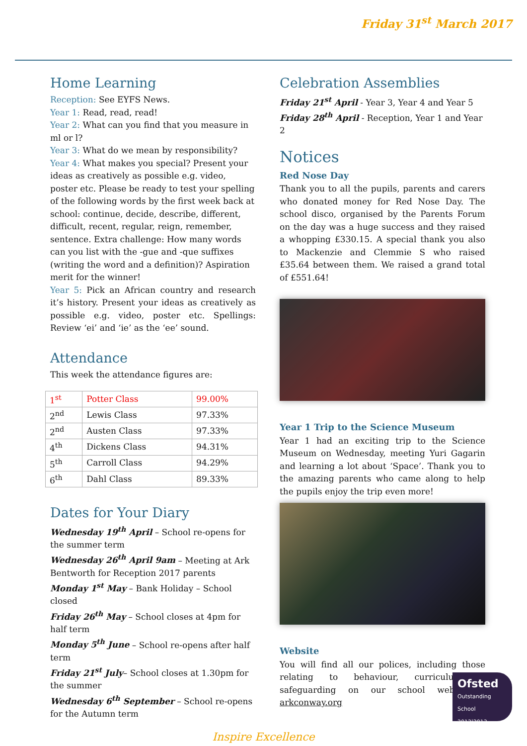Friday 31<sup>st</sup> March 2017
Home Learning
Reception: See EYFS News.
Year 1: Read, read, read!
Year 2: What can you find that you measure in ml or l?
Year 3: What do we mean by responsibility?
Year 4: What makes you special? Present your ideas as creatively as possible e.g. video, poster etc. Please be ready to test your spelling of the following words by the first week back at school: continue, decide, describe, different, difficult, recent, regular, reign, remember, sentence. Extra challenge: How many words can you list with the -gue and -que suffixes (writing the word and a definition)? Aspiration merit for the winner!
Year 5: Pick an African country and research it’s history. Present your ideas as creatively as possible e.g. video, poster etc. Spellings: Review ‘ei’ and ‘ie’ as the ‘ee’ sound.
Attendance
This week the attendance figures are:
| 1<sup>st</sup> | Potter Class | 99.00% |
| 2<sup>nd</sup> | Lewis Class | 97.33% |
| 2<sup>nd</sup> | Austen Class | 97.33% |
| 4<sup>th</sup> | Dickens Class | 94.31% |
| 5<sup>th</sup> | Carroll Class | 94.29% |
| 6<sup>th</sup> | Dahl Class | 89.33% |
Dates for Your Diary
Wednesday 19<sup>th</sup> April – School re-opens for the summer term
Wednesday 26<sup>th</sup> April 9am – Meeting at Ark Bentworth for Reception 2017 parents
Monday 1<sup>st</sup> May – Bank Holiday – School closed
Friday 26<sup>th</sup> May – School closes at 4pm for half term
Monday 5<sup>th</sup> June – School re-opens after half term
Friday 21<sup>st</sup> July– School closes at 1.30pm for the summer
Wednesday 6<sup>th</sup> September – School re-opens for the Autumn term
Celebration Assemblies
Friday 21<sup>st</sup> April - Year 3, Year 4 and Year 5
Friday 28<sup>th</sup> April - Reception, Year 1 and Year 2
Notices
Red Nose Day
Thank you to all the pupils, parents and carers who donated money for Red Nose Day. The school disco, organised by the Parents Forum on the day was a huge success and they raised a whopping £330.15. A special thank you also to Mackenzie and Clemmie S who raised £35.64 between them. We raised a grand total of £551.64!
Year 1 Trip to the Science Museum
Year 1 had an exciting trip to the Science Museum on Wednesday, meeting Yuri Gagarin and learning a lot about ‘Space’. Thank you to the amazing parents who came along to help the pupils enjoy the trip even more!
Website
You will find all our polices, including those relating to behaviour, curriculum & safeguarding on our school website - arkconway.org
Inspire Excellence
Ofsted
Outstanding
School
2012|2013